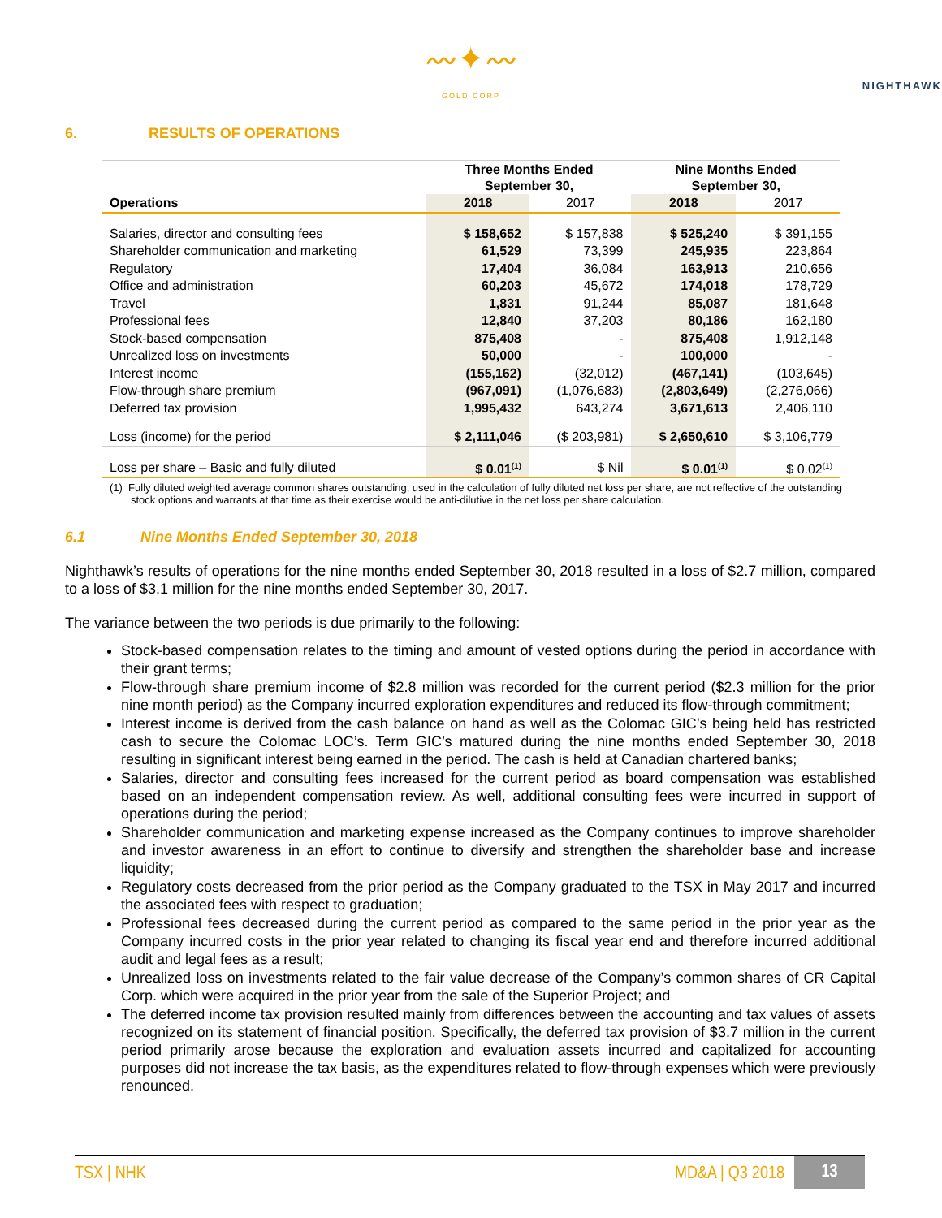〰✦〰
NIGHTHAWK
GOLD CORP
6. RESULTS OF OPERATIONS
| | Three Months Ended September 30, | | Nine Months Ended September 30, | |
| Operations | 2018 | 2017 | 2018 | 2017 |
| Salaries, director and consulting fees | $ 158,652 | $ 157,838 | $ 525,240 | $ 391,155 |
| Shareholder communication and marketing | 61,529 | 73,399 | 245,935 | 223,864 |
| Regulatory | 17,404 | 36,084 | 163,913 | 210,656 |
| Office and administration | 60,203 | 45,672 | 174,018 | 178,729 |
| Travel | 1,831 | 91,244 | 85,087 | 181,648 |
| Professional fees | 12,840 | 37,203 | 80,186 | 162,180 |
| Stock-based compensation | 875,408 | - | 875,408 | 1,912,148 |
| Unrealized loss on investments | 50,000 | - | 100,000 | - |
| Interest income | (155,162) | (32,012) | (467,141) | (103,645) |
| Flow-through share premium | (967,091) | (1,076,683) | (2,803,649) | (2,276,066) |
| Deferred tax provision | 1,995,432 | 643,274 | 3,671,613 | 2,406,110 |
| Loss (income) for the period | $ 2,111,046 | ($ 203,981) | $ 2,650,610 | $ 3,106,779 |
| Loss per share – Basic and fully diluted | $ 0.01<sup>(1)</sup> | $ Nil | $ 0.01<sup>(1)</sup> | $ 0.02<sup>(1)</sup> |
(1) Fully diluted weighted average common shares outstanding, used in the calculation of fully diluted net loss per share, are not reflective of the outstanding stock options and warrants at that time as their exercise would be anti-dilutive in the net loss per share calculation.
6.1 Nine Months Ended September 30, 2018
Nighthawk’s results of operations for the nine months ended September 30, 2018 resulted in a loss of $2.7 million, compared to a loss of $3.1 million for the nine months ended September 30, 2017.
The variance between the two periods is due primarily to the following:
Stock-based compensation relates to the timing and amount of vested options during the period in accordance with their grant terms;
Flow-through share premium income of $2.8 million was recorded for the current period ($2.3 million for the prior nine month period) as the Company incurred exploration expenditures and reduced its flow-through commitment;
Interest income is derived from the cash balance on hand as well as the Colomac GIC’s being held has restricted cash to secure the Colomac LOC’s. Term GIC’s matured during the nine months ended September 30, 2018 resulting in significant interest being earned in the period. The cash is held at Canadian chartered banks;
Salaries, director and consulting fees increased for the current period as board compensation was established based on an independent compensation review. As well, additional consulting fees were incurred in support of operations during the period;
Shareholder communication and marketing expense increased as the Company continues to improve shareholder and investor awareness in an effort to continue to diversify and strengthen the shareholder base and increase liquidity;
Regulatory costs decreased from the prior period as the Company graduated to the TSX in May 2017 and incurred the associated fees with respect to graduation;
Professional fees decreased during the current period as compared to the same period in the prior year as the Company incurred costs in the prior year related to changing its fiscal year end and therefore incurred additional audit and legal fees as a result;
Unrealized loss on investments related to the fair value decrease of the Company’s common shares of CR Capital Corp. which were acquired in the prior year from the sale of the Superior Project; and
The deferred income tax provision resulted mainly from differences between the accounting and tax values of assets recognized on its statement of financial position. Specifically, the deferred tax provision of $3.7 million in the current period primarily arose because the exploration and evaluation assets incurred and capitalized for accounting purposes did not increase the tax basis, as the expenditures related to flow-through expenses which were previously renounced.
TSX | NHK MD&A | Q3 2018 13